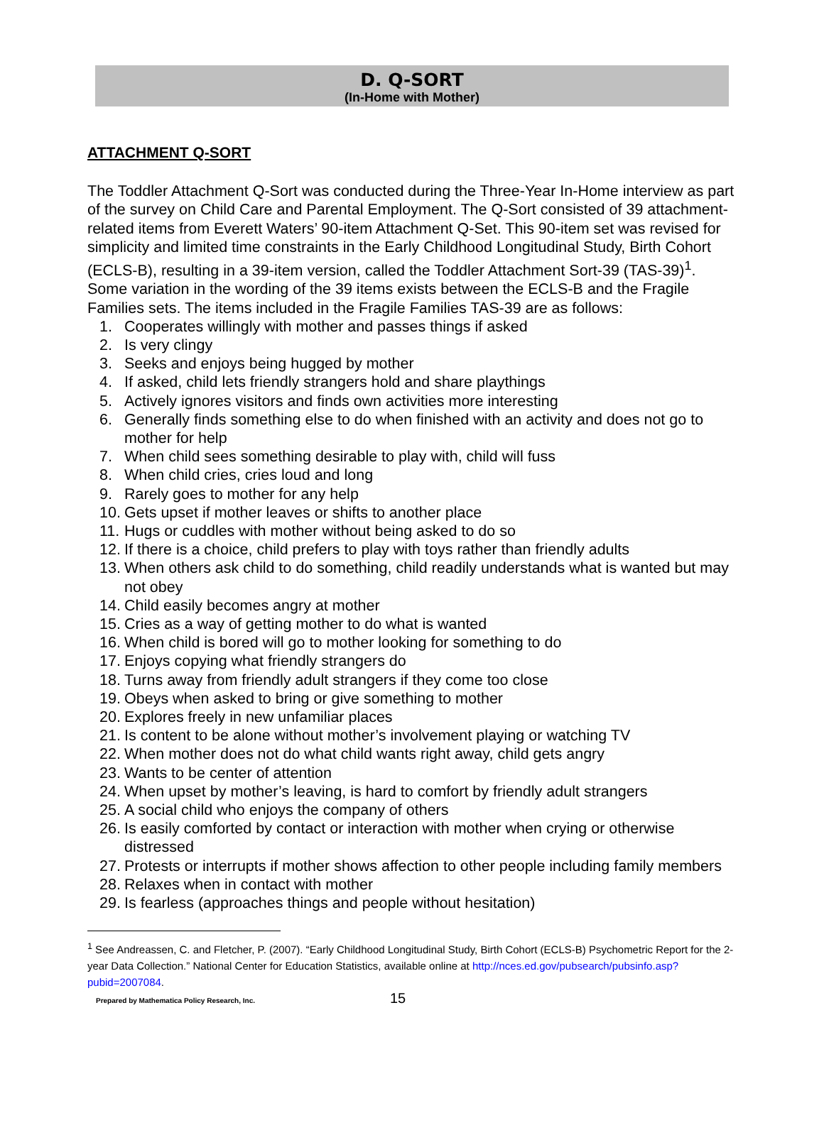D. Q-SORT
(In-Home with Mother)
ATTACHMENT Q-SORT
The Toddler Attachment Q-Sort was conducted during the Three-Year In-Home interview as part of the survey on Child Care and Parental Employment. The Q-Sort consisted of 39 attachment-related items from Everett Waters’ 90-item Attachment Q-Set. This 90-item set was revised for simplicity and limited time constraints in the Early Childhood Longitudinal Study, Birth Cohort (ECLS-B), resulting in a 39-item version, called the Toddler Attachment Sort-39 (TAS-39)<sup>1</sup>. Some variation in the wording of the 39 items exists between the ECLS-B and the Fragile Families sets. The items included in the Fragile Families TAS-39 are as follows:
1. Cooperates willingly with mother and passes things if asked
2. Is very clingy
3. Seeks and enjoys being hugged by mother
4. If asked, child lets friendly strangers hold and share playthings
5. Actively ignores visitors and finds own activities more interesting
6. Generally finds something else to do when finished with an activity and does not go to mother for help
7. When child sees something desirable to play with, child will fuss
8. When child cries, cries loud and long
9. Rarely goes to mother for any help
10. Gets upset if mother leaves or shifts to another place
11. Hugs or cuddles with mother without being asked to do so
12. If there is a choice, child prefers to play with toys rather than friendly adults
13. When others ask child to do something, child readily understands what is wanted but may not obey
14. Child easily becomes angry at mother
15. Cries as a way of getting mother to do what is wanted
16. When child is bored will go to mother looking for something to do
17. Enjoys copying what friendly strangers do
18. Turns away from friendly adult strangers if they come too close
19. Obeys when asked to bring or give something to mother
20. Explores freely in new unfamiliar places
21. Is content to be alone without mother’s involvement playing or watching TV
22. When mother does not do what child wants right away, child gets angry
23. Wants to be center of attention
24. When upset by mother’s leaving, is hard to comfort by friendly adult strangers
25. A social child who enjoys the company of others
26. Is easily comforted by contact or interaction with mother when crying or otherwise distressed
27. Protests or interrupts if mother shows affection to other people including family members
28. Relaxes when in contact with mother
29. Is fearless (approaches things and people without hesitation)
<sup>1</sup> See Andreassen, C. and Fletcher, P. (2007). “Early Childhood Longitudinal Study, Birth Cohort (ECLS-B) Psychometric Report for the 2-year Data Collection.” National Center for Education Statistics, available online at http://nces.ed.gov/pubsearch/pubsinfo.asp?pubid=2007084.
Prepared by Mathematica Policy Research, Inc. 15